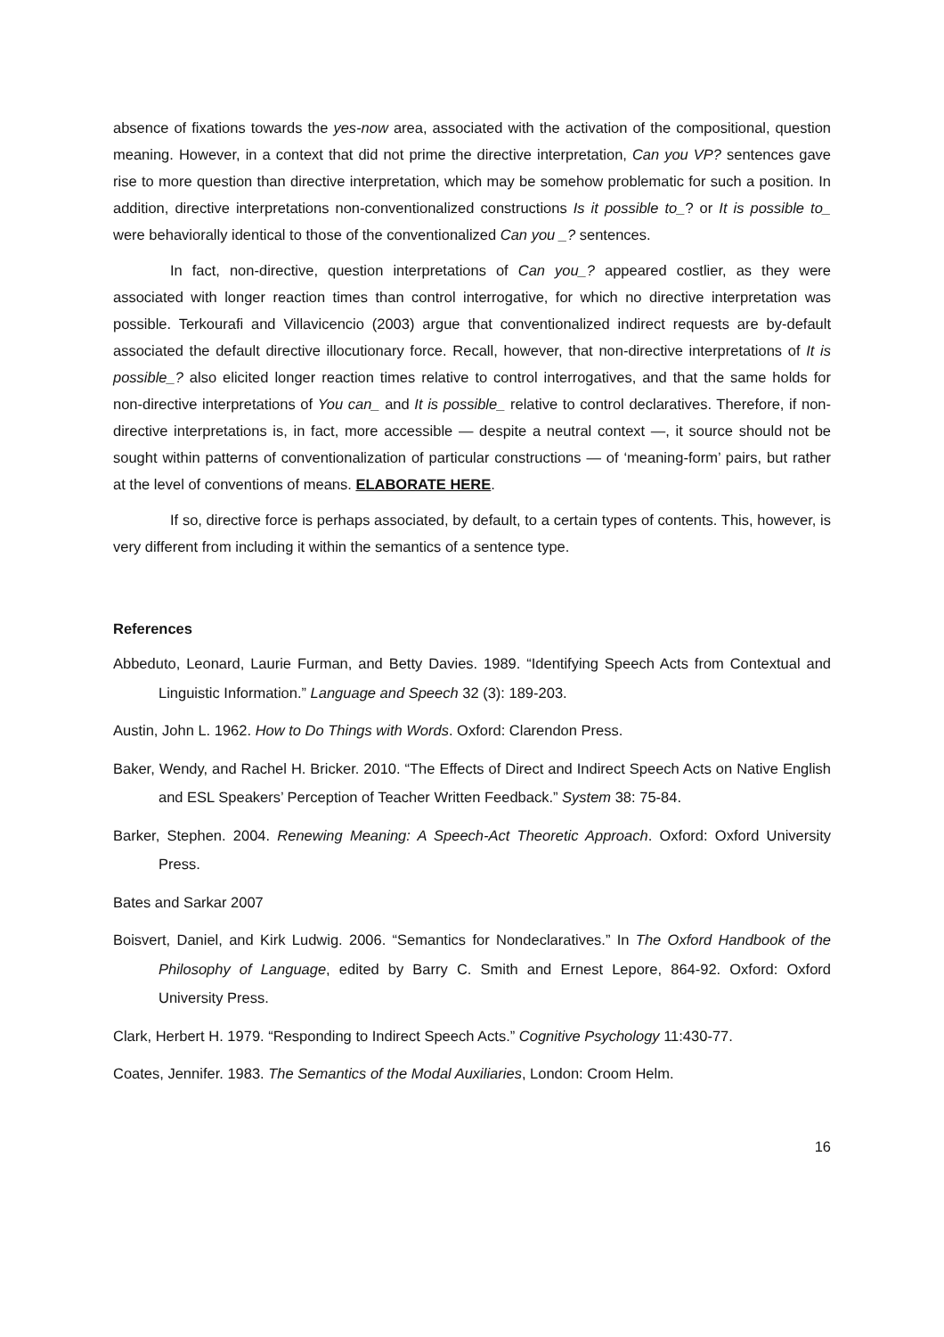absence of fixations towards the yes-now area, associated with the activation of the compositional, question meaning. However, in a context that did not prime the directive interpretation, Can you VP? sentences gave rise to more question than directive interpretation, which may be somehow problematic for such a position. In addition, directive interpretations non-conventionalized constructions Is it possible to_? or It is possible to_ were behaviorally identical to those of the conventionalized Can you _? sentences.
In fact, non-directive, question interpretations of Can you_? appeared costlier, as they were associated with longer reaction times than control interrogative, for which no directive interpretation was possible. Terkourafi and Villavicencio (2003) argue that conventionalized indirect requests are by-default associated the default directive illocutionary force. Recall, however, that non-directive interpretations of It is possible_? also elicited longer reaction times relative to control interrogatives, and that the same holds for non-directive interpretations of You can_ and It is possible_ relative to control declaratives. Therefore, if non-directive interpretations is, in fact, more accessible — despite a neutral context —, it source should not be sought within patterns of conventionalization of particular constructions — of ‘meaning-form’ pairs, but rather at the level of conventions of means. ELABORATE HERE.
If so, directive force is perhaps associated, by default, to a certain types of contents. This, however, is very different from including it within the semantics of a sentence type.
References
Abbeduto, Leonard, Laurie Furman, and Betty Davies. 1989. “Identifying Speech Acts from Contextual and Linguistic Information.” Language and Speech 32 (3): 189-203.
Austin, John L. 1962. How to Do Things with Words. Oxford: Clarendon Press.
Baker, Wendy, and Rachel H. Bricker. 2010. “The Effects of Direct and Indirect Speech Acts on Native English and ESL Speakers’ Perception of Teacher Written Feedback.” System 38: 75-84.
Barker, Stephen. 2004. Renewing Meaning: A Speech-Act Theoretic Approach. Oxford: Oxford University Press.
Bates and Sarkar 2007
Boisvert, Daniel, and Kirk Ludwig. 2006. “Semantics for Nondeclaratives.” In The Oxford Handbook of the Philosophy of Language, edited by Barry C. Smith and Ernest Lepore, 864-92. Oxford: Oxford University Press.
Clark, Herbert H. 1979. “Responding to Indirect Speech Acts.” Cognitive Psychology 11:430-77.
Coates, Jennifer. 1983. The Semantics of the Modal Auxiliaries, London: Croom Helm.
16